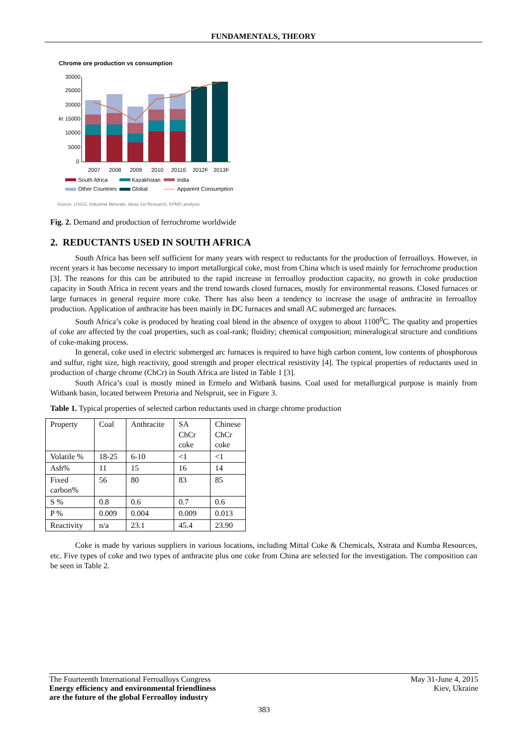FUNDAMENTALS, THEORY
Chrome ore production vs consumption
30000
25000
20000
15000
10000
5000
0
kt
2007
2008
2009
2010
2011E
2012F
2013F
South Africa
Kazakhstan
India
Other Countries
Global
Apparent Consumption
Source: USGS, Industrial Minerals, Ideas 1st Research, KPMG analysis
Fig. 2. Demand and production of ferrochrome worldwide
2. REDUCTANTS USED IN SOUTH AFRICA
South Africa has been self sufficient for many years with respect to reductants for the production of ferroalloys. However, in recent years it has become necessary to import metallurgical coke, most from China which is used mainly for ferrochrome production [3]. The reasons for this can be attributed to the rapid increase in ferroalloy production capacity, no growth in coke production capacity in South Africa in recent years and the trend towards closed furnaces, mostly for environmental reasons. Closed furnaces or large furnaces in general require more coke. There has also been a tendency to increase the usage of anthracite in ferroalloy production. Application of anthracite has been mainly in DC furnaces and small AC submerged arc furnaces.
South Africa’s coke is produced by heating coal blend in the absence of oxygen to about 1100<sup>0</sup>C. The quality and properties of coke are affected by the coal properties, such as coal-rank; fluidity; chemical composition; mineralogical structure and conditions of coke-making process.
In general, coke used in electric submerged arc furnaces is required to have high carbon content, low contents of phosphorous and sulfur, right size, high reactivity, good strength and proper electrical resistivity [4]. The typical properties of reductants used in production of charge chrome (ChCr) in South Africa are listed in Table 1 [3].
South Africa’s coal is mostly mined in Ermelo and Witbank basins. Coal used for metallurgical purpose is mainly from Witbank basin, located between Pretoria and Nelspruit, see in Figure 3.
Table 1. Typical properties of selected carbon reductants used in charge chrome production
| Property | Coal | Anthracite | SA ChCr coke | Chinese ChCr coke |
| Volatile % | 18-25 | 6-10 | <1 | <1 |
| Ash% | 11 | 15 | 16 | 14 |
| Fixed carbon% | 56 | 80 | 83 | 85 |
| S % | 0.8 | 0.6 | 0.7 | 0.6 |
| P % | 0.009 | 0.004 | 0.009 | 0.013 |
| Reactivity | n/a | 23.1 | 45.4 | 23.90 |
Coke is made by various suppliers in various locations, including Mittal Coke & Chemicals, Xstrata and Kumba Resources, etc. Five types of coke and two types of anthracite plus one coke from China are selected for the investigation. The composition can be seen in Table 2.
The Fourteenth International Ferroalloys Congress
Energy efficiency and environmental friendliness
are the future of the global Ferroalloy industry
May 31-June 4, 2015
Kiev, Ukraine
383